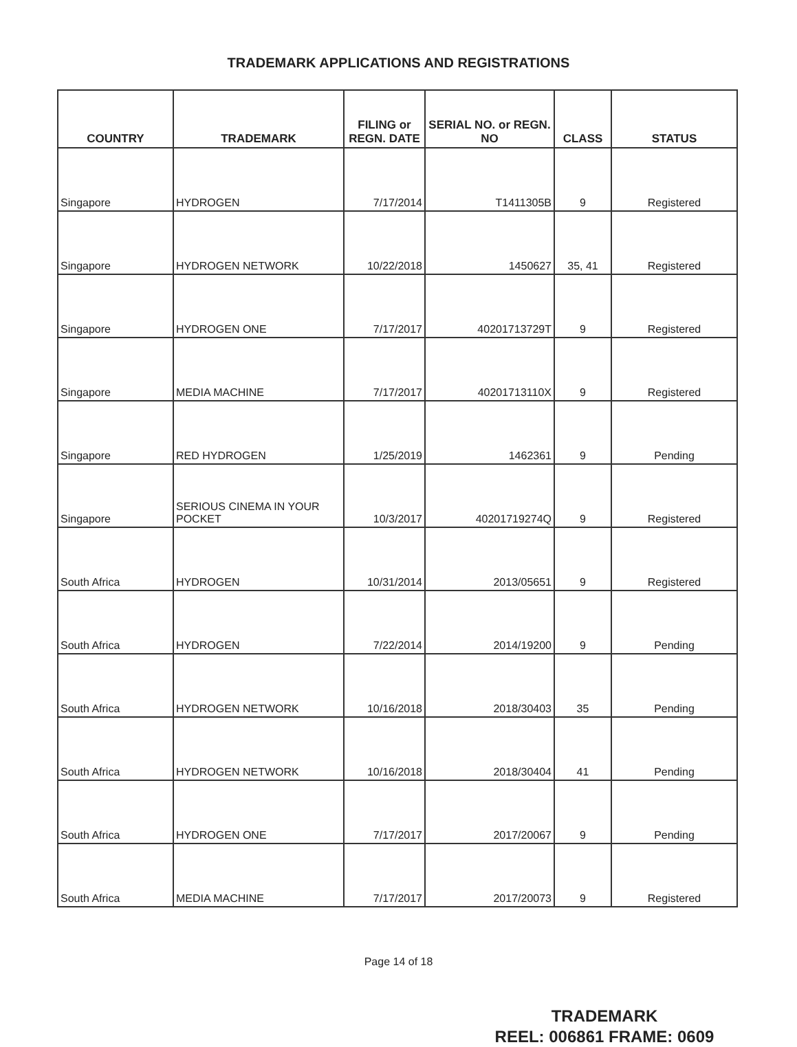TRADEMARK APPLICATIONS AND REGISTRATIONS
| COUNTRY | TRADEMARK | FILING or REGN. DATE | SERIAL NO. or REGN. NO | CLASS | STATUS |
| --- | --- | --- | --- | --- | --- |
| Singapore | HYDROGEN | 7/17/2014 | T1411305B | 9 | Registered |
| Singapore | HYDROGEN NETWORK | 10/22/2018 | 1450627 | 35, 41 | Registered |
| Singapore | HYDROGEN ONE | 7/17/2017 | 40201713729T | 9 | Registered |
| Singapore | MEDIA MACHINE | 7/17/2017 | 40201713110X | 9 | Registered |
| Singapore | RED HYDROGEN | 1/25/2019 | 1462361 | 9 | Pending |
| Singapore | SERIOUS CINEMA IN YOUR POCKET | 10/3/2017 | 40201719274Q | 9 | Registered |
| South Africa | HYDROGEN | 10/31/2014 | 2013/05651 | 9 | Registered |
| South Africa | HYDROGEN | 7/22/2014 | 2014/19200 | 9 | Pending |
| South Africa | HYDROGEN NETWORK | 10/16/2018 | 2018/30403 | 35 | Pending |
| South Africa | HYDROGEN NETWORK | 10/16/2018 | 2018/30404 | 41 | Pending |
| South Africa | HYDROGEN ONE | 7/17/2017 | 2017/20067 | 9 | Pending |
| South Africa | MEDIA MACHINE | 7/17/2017 | 2017/20073 | 9 | Registered |
Page 14 of 18
TRADEMARK
REEL: 006861 FRAME: 0609